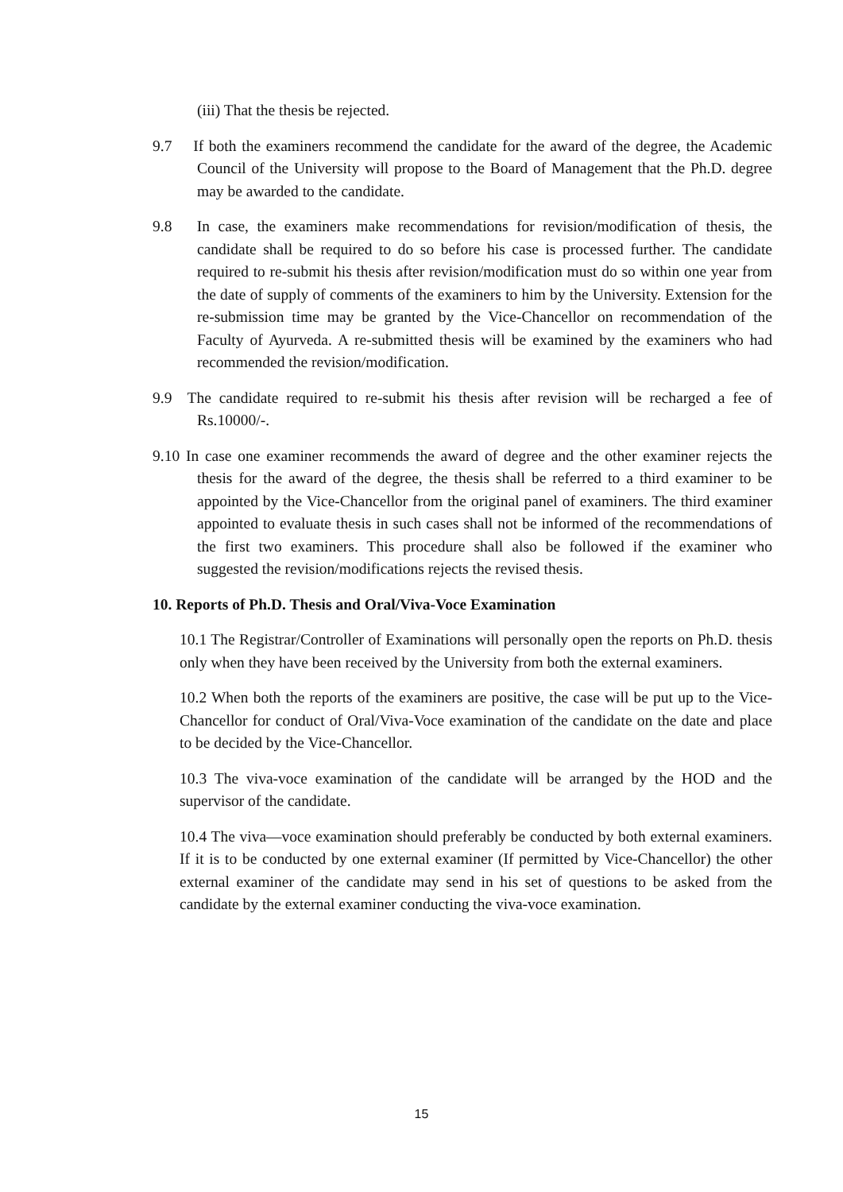(iii) That the thesis be rejected.
9.7 If both the examiners recommend the candidate for the award of the degree, the Academic Council of the University will propose to the Board of Management that the Ph.D. degree may be awarded to the candidate.
9.8 In case, the examiners make recommendations for revision/modification of thesis, the candidate shall be required to do so before his case is processed further. The candidate required to re-submit his thesis after revision/modification must do so within one year from the date of supply of comments of the examiners to him by the University. Extension for the re-submission time may be granted by the Vice-Chancellor on recommendation of the Faculty of Ayurveda. A re-submitted thesis will be examined by the examiners who had recommended the revision/modification.
9.9 The candidate required to re-submit his thesis after revision will be recharged a fee of Rs.10000/-.
9.10 In case one examiner recommends the award of degree and the other examiner rejects the thesis for the award of the degree, the thesis shall be referred to a third examiner to be appointed by the Vice-Chancellor from the original panel of examiners. The third examiner appointed to evaluate thesis in such cases shall not be informed of the recommendations of the first two examiners. This procedure shall also be followed if the examiner who suggested the revision/modifications rejects the revised thesis.
10. Reports of Ph.D. Thesis and Oral/Viva-Voce Examination
10.1 The Registrar/Controller of Examinations will personally open the reports on Ph.D. thesis only when they have been received by the University from both the external examiners.
10.2 When both the reports of the examiners are positive, the case will be put up to the Vice-Chancellor for conduct of Oral/Viva-Voce examination of the candidate on the date and place to be decided by the Vice-Chancellor.
10.3 The viva-voce examination of the candidate will be arranged by the HOD and the supervisor of the candidate.
10.4 The viva—voce examination should preferably be conducted by both external examiners. If it is to be conducted by one external examiner (If permitted by Vice-Chancellor) the other external examiner of the candidate may send in his set of questions to be asked from the candidate by the external examiner conducting the viva-voce examination.
15